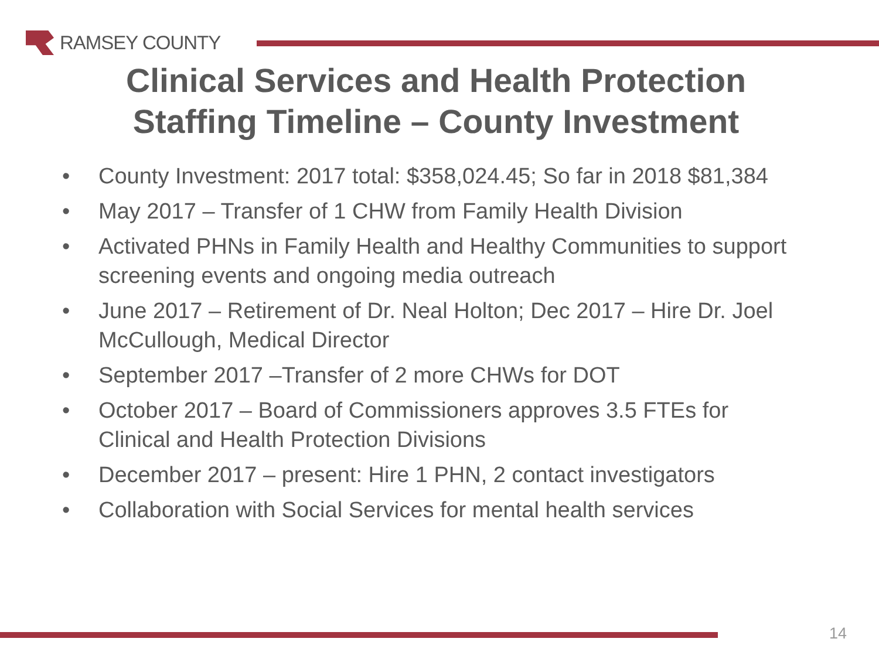RAMSEY COUNTY
Clinical Services and Health Protection
Staffing Timeline – County Investment
• County Investment: 2017 total: $358,024.45; So far in 2018 $81,384
• May 2017 – Transfer of 1 CHW from Family Health Division
• Activated PHNs in Family Health and Healthy Communities to support screening events and ongoing media outreach
• June 2017 – Retirement of Dr. Neal Holton; Dec 2017 – Hire Dr. Joel McCullough, Medical Director
• September 2017 –Transfer of 2 more CHWs for DOT
• October 2017 – Board of Commissioners approves 3.5 FTEs for Clinical and Health Protection Divisions
• December 2017 – present: Hire 1 PHN, 2 contact investigators
• Collaboration with Social Services for mental health services
14